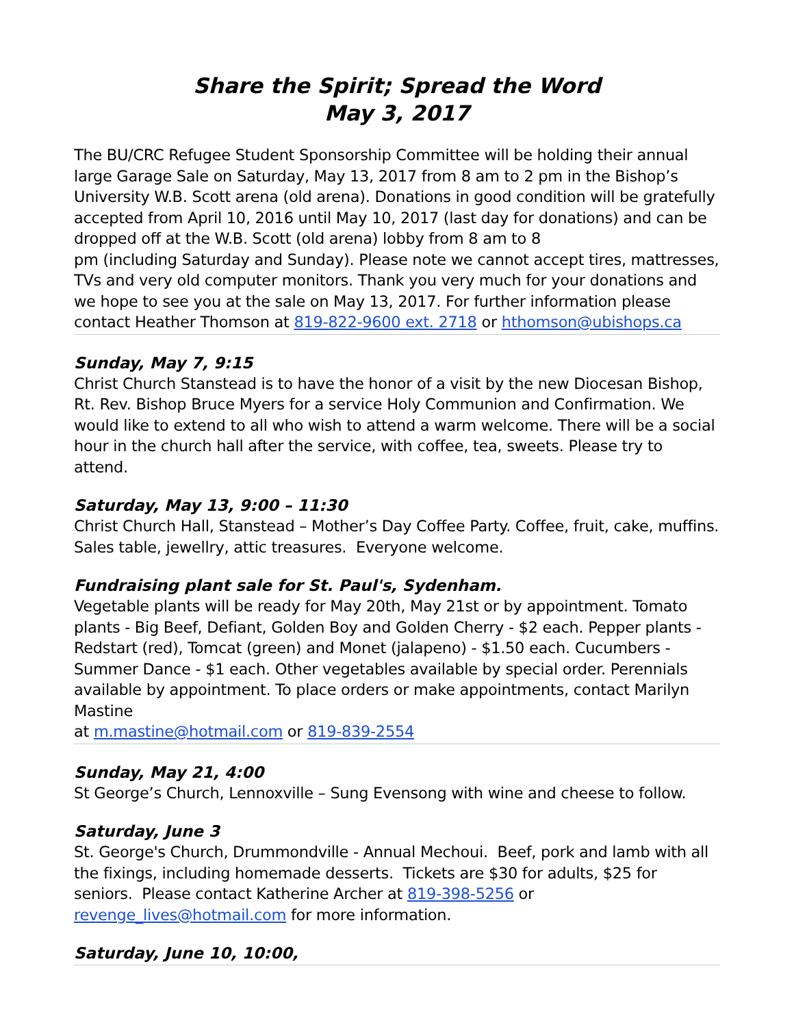Share the Spirit; Spread the Word
May 3, 2017
The BU/CRC Refugee Student Sponsorship Committee will be holding their annual large Garage Sale on Saturday, May 13, 2017 from 8 am to 2 pm in the Bishop’s University W.B. Scott arena (old arena). Donations in good condition will be gratefully accepted from April 10, 2016 until May 10, 2017 (last day for donations) and can be dropped off at the W.B. Scott (old arena) lobby from 8 am to 8
pm (including Saturday and Sunday). Please note we cannot accept tires, mattresses, TVs and very old computer monitors. Thank you very much for your donations and we hope to see you at the sale on May 13, 2017. For further information please contact Heather Thomson at 819-822-9600 ext. 2718 or hthomson@ubishops.ca
Sunday, May 7, 9:15
Christ Church Stanstead is to have the honor of a visit by the new Diocesan Bishop, Rt. Rev. Bishop Bruce Myers for a service Holy Communion and Confirmation. We would like to extend to all who wish to attend a warm welcome. There will be a social hour in the church hall after the service, with coffee, tea, sweets. Please try to attend.
Saturday, May 13, 9:00 – 11:30
Christ Church Hall, Stanstead – Mother’s Day Coffee Party. Coffee, fruit, cake, muffins. Sales table, jewellry, attic treasures. Everyone welcome.
Fundraising plant sale for St. Paul's, Sydenham.
Vegetable plants will be ready for May 20th, May 21st or by appointment. Tomato plants - Big Beef, Defiant, Golden Boy and Golden Cherry - $2 each. Pepper plants - Redstart (red), Tomcat (green) and Monet (jalapeno) - $1.50 each. Cucumbers - Summer Dance - $1 each. Other vegetables available by special order. Perennials available by appointment. To place orders or make appointments, contact Marilyn Mastine
at m.mastine@hotmail.com or 819-839-2554
Sunday, May 21, 4:00
St George’s Church, Lennoxville – Sung Evensong with wine and cheese to follow.
Saturday, June 3
St. George's Church, Drummondville - Annual Mechoui. Beef, pork and lamb with all the fixings, including homemade desserts. Tickets are $30 for adults, $25 for seniors. Please contact Katherine Archer at 819-398-5256 or revenge_lives@hotmail.com for more information.
Saturday, June 10, 10:00,